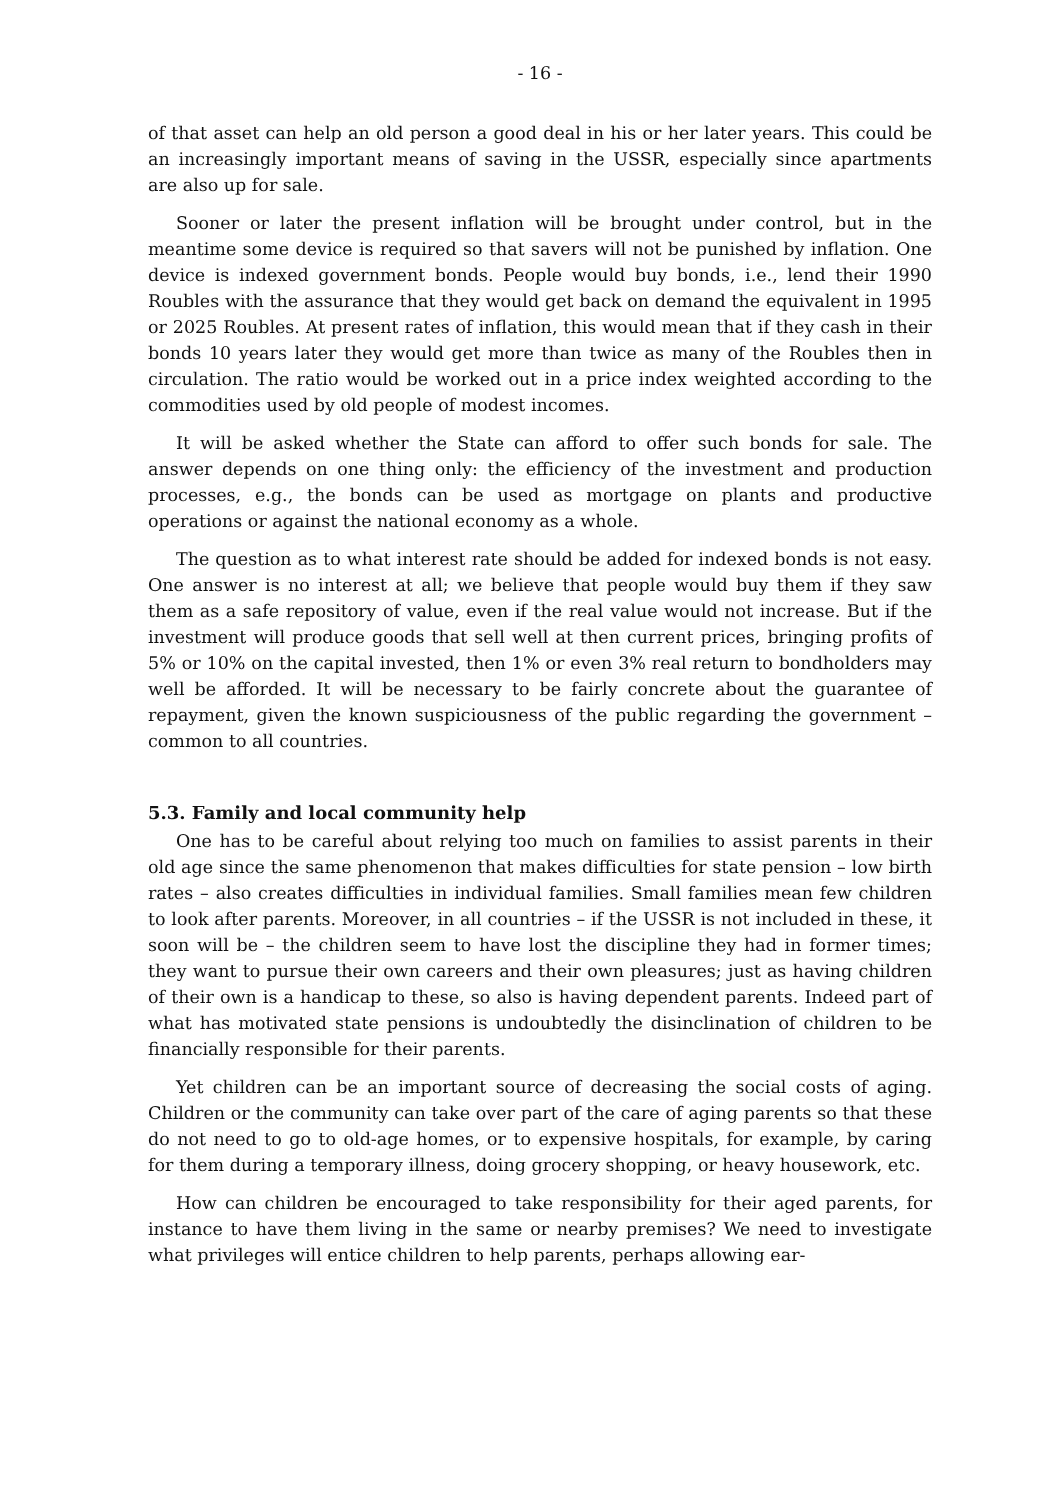- 16 -
of that asset can help an old person a good deal in his or her later years. This could be an increasingly important means of saving in the USSR, especially since apartments are also up for sale.
Sooner or later the present inflation will be brought under control, but in the meantime some device is required so that savers will not be punished by inflation. One device is indexed government bonds. People would buy bonds, i.e., lend their 1990 Roubles with the assurance that they would get back on demand the equivalent in 1995 or 2025 Roubles. At present rates of inflation, this would mean that if they cash in their bonds 10 years later they would get more than twice as many of the Roubles then in circulation. The ratio would be worked out in a price index weighted according to the commodities used by old people of modest incomes.
It will be asked whether the State can afford to offer such bonds for sale. The answer depends on one thing only: the efficiency of the investment and production processes, e.g., the bonds can be used as mortgage on plants and productive operations or against the national economy as a whole.
The question as to what interest rate should be added for indexed bonds is not easy. One answer is no interest at all; we believe that people would buy them if they saw them as a safe repository of value, even if the real value would not increase. But if the investment will produce goods that sell well at then current prices, bringing profits of 5% or 10% on the capital invested, then 1% or even 3% real return to bondholders may well be afforded. It will be necessary to be fairly concrete about the guarantee of repayment, given the known suspiciousness of the public regarding the government – common to all countries.
5.3. Family and local community help
One has to be careful about relying too much on families to assist parents in their old age since the same phenomenon that makes difficulties for state pension – low birth rates – also creates difficulties in individual families. Small families mean few children to look after parents. Moreover, in all countries – if the USSR is not included in these, it soon will be – the children seem to have lost the discipline they had in former times; they want to pursue their own careers and their own pleasures; just as having children of their own is a handicap to these, so also is having dependent parents. Indeed part of what has motivated state pensions is undoubtedly the disinclination of children to be financially responsible for their parents.
Yet children can be an important source of decreasing the social costs of aging. Children or the community can take over part of the care of aging parents so that these do not need to go to old-age homes, or to expensive hospitals, for example, by caring for them during a temporary illness, doing grocery shopping, or heavy housework, etc.
How can children be encouraged to take responsibility for their aged parents, for instance to have them living in the same or nearby premises? We need to investigate what privileges will entice children to help parents, perhaps allowing ear-